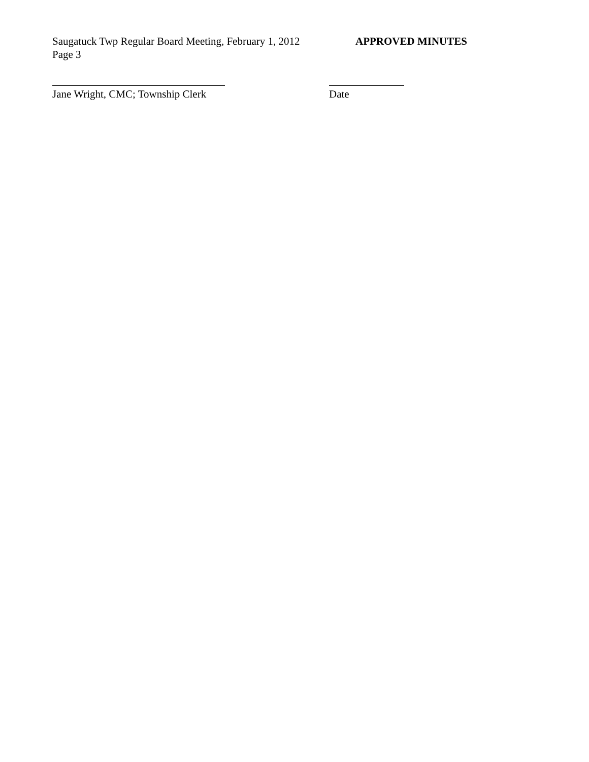Saugatuck Twp Regular Board Meeting, February 1, 2012
APPROVED MINUTES
Page 3
Jane Wright, CMC; Township Clerk
Date